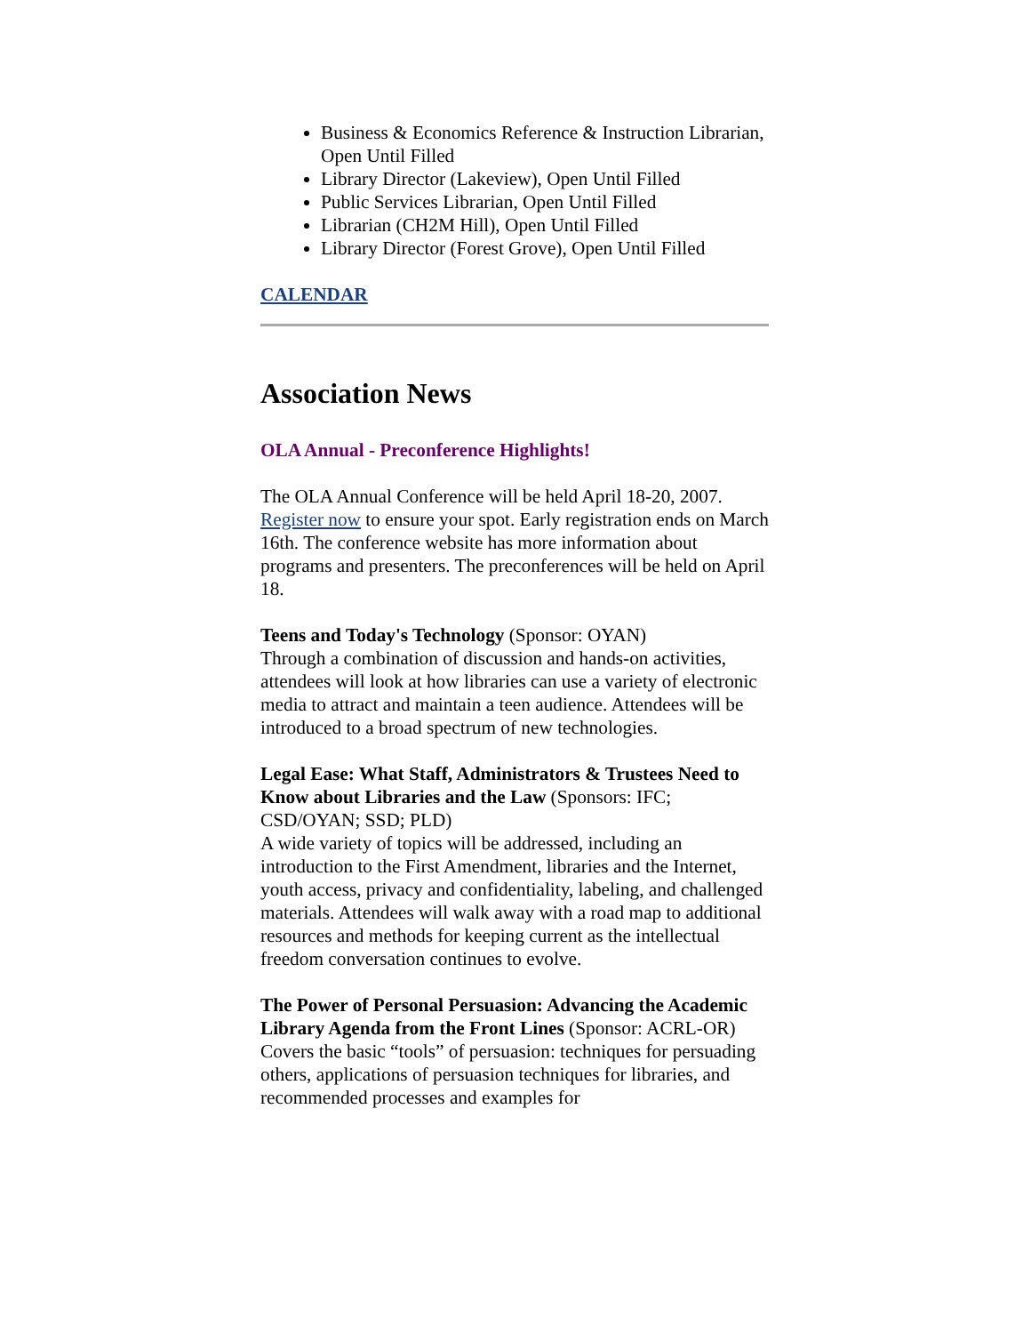Business & Economics Reference & Instruction Librarian, Open Until Filled
Library Director (Lakeview), Open Until Filled
Public Services Librarian, Open Until Filled
Librarian (CH2M Hill), Open Until Filled
Library Director (Forest Grove), Open Until Filled
CALENDAR
Association News
OLA Annual - Preconference Highlights!
The OLA Annual Conference will be held April 18-20, 2007. Register now to ensure your spot. Early registration ends on March 16th. The conference website has more information about programs and presenters. The preconferences will be held on April 18.
Teens and Today's Technology (Sponsor: OYAN)
Through a combination of discussion and hands-on activities, attendees will look at how libraries can use a variety of electronic media to attract and maintain a teen audience. Attendees will be introduced to a broad spectrum of new technologies.
Legal Ease: What Staff, Administrators & Trustees Need to Know about Libraries and the Law (Sponsors: IFC; CSD/OYAN; SSD; PLD)
A wide variety of topics will be addressed, including an introduction to the First Amendment, libraries and the Internet, youth access, privacy and confidentiality, labeling, and challenged materials. Attendees will walk away with a road map to additional resources and methods for keeping current as the intellectual freedom conversation continues to evolve.
The Power of Personal Persuasion: Advancing the Academic Library Agenda from the Front Lines (Sponsor: ACRL-OR)
Covers the basic “tools” of persuasion: techniques for persuading others, applications of persuasion techniques for libraries, and recommended processes and examples for